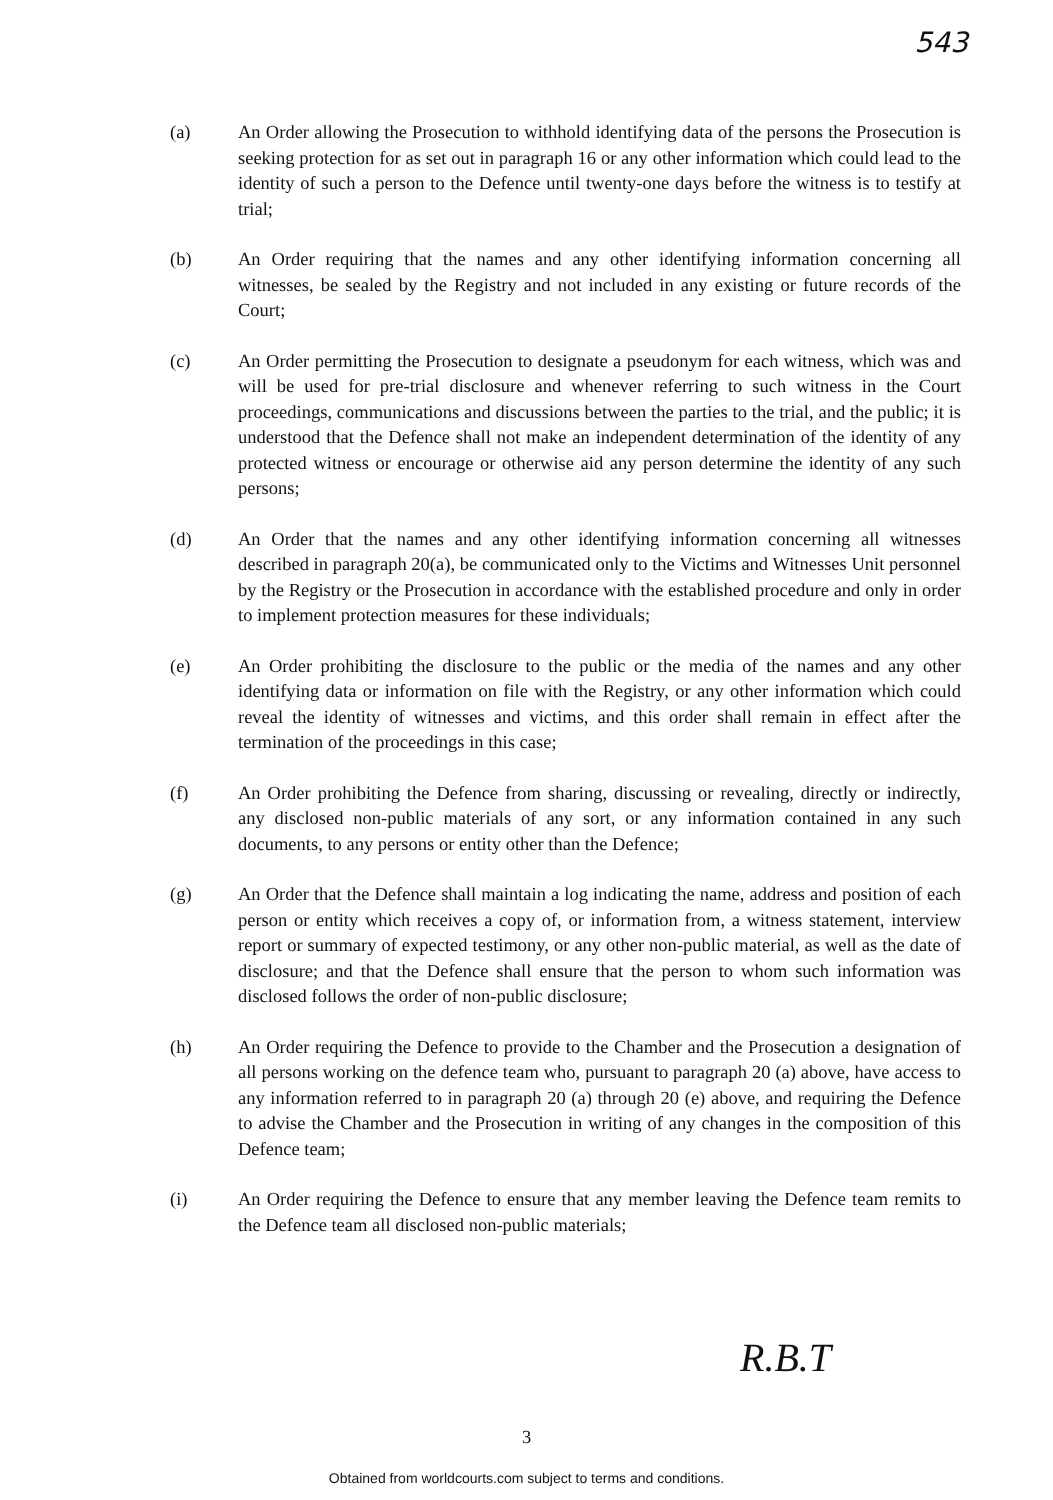543
(a) An Order allowing the Prosecution to withhold identifying data of the persons the Prosecution is seeking protection for as set out in paragraph 16 or any other information which could lead to the identity of such a person to the Defence until twenty-one days before the witness is to testify at trial;
(b) An Order requiring that the names and any other identifying information concerning all witnesses, be sealed by the Registry and not included in any existing or future records of the Court;
(c) An Order permitting the Prosecution to designate a pseudonym for each witness, which was and will be used for pre-trial disclosure and whenever referring to such witness in the Court proceedings, communications and discussions between the parties to the trial, and the public; it is understood that the Defence shall not make an independent determination of the identity of any protected witness or encourage or otherwise aid any person determine the identity of any such persons;
(d) An Order that the names and any other identifying information concerning all witnesses described in paragraph 20(a), be communicated only to the Victims and Witnesses Unit personnel by the Registry or the Prosecution in accordance with the established procedure and only in order to implement protection measures for these individuals;
(e) An Order prohibiting the disclosure to the public or the media of the names and any other identifying data or information on file with the Registry, or any other information which could reveal the identity of witnesses and victims, and this order shall remain in effect after the termination of the proceedings in this case;
(f) An Order prohibiting the Defence from sharing, discussing or revealing, directly or indirectly, any disclosed non-public materials of any sort, or any information contained in any such documents, to any persons or entity other than the Defence;
(g) An Order that the Defence shall maintain a log indicating the name, address and position of each person or entity which receives a copy of, or information from, a witness statement, interview report or summary of expected testimony, or any other non-public material, as well as the date of disclosure; and that the Defence shall ensure that the person to whom such information was disclosed follows the order of non-public disclosure;
(h) An Order requiring the Defence to provide to the Chamber and the Prosecution a designation of all persons working on the defence team who, pursuant to paragraph 20 (a) above, have access to any information referred to in paragraph 20 (a) through 20 (e) above, and requiring the Defence to advise the Chamber and the Prosecution in writing of any changes in the composition of this Defence team;
(i) An Order requiring the Defence to ensure that any member leaving the Defence team remits to the Defence team all disclosed non-public materials;
R.B.T
3
Obtained from worldcourts.com subject to terms and conditions.